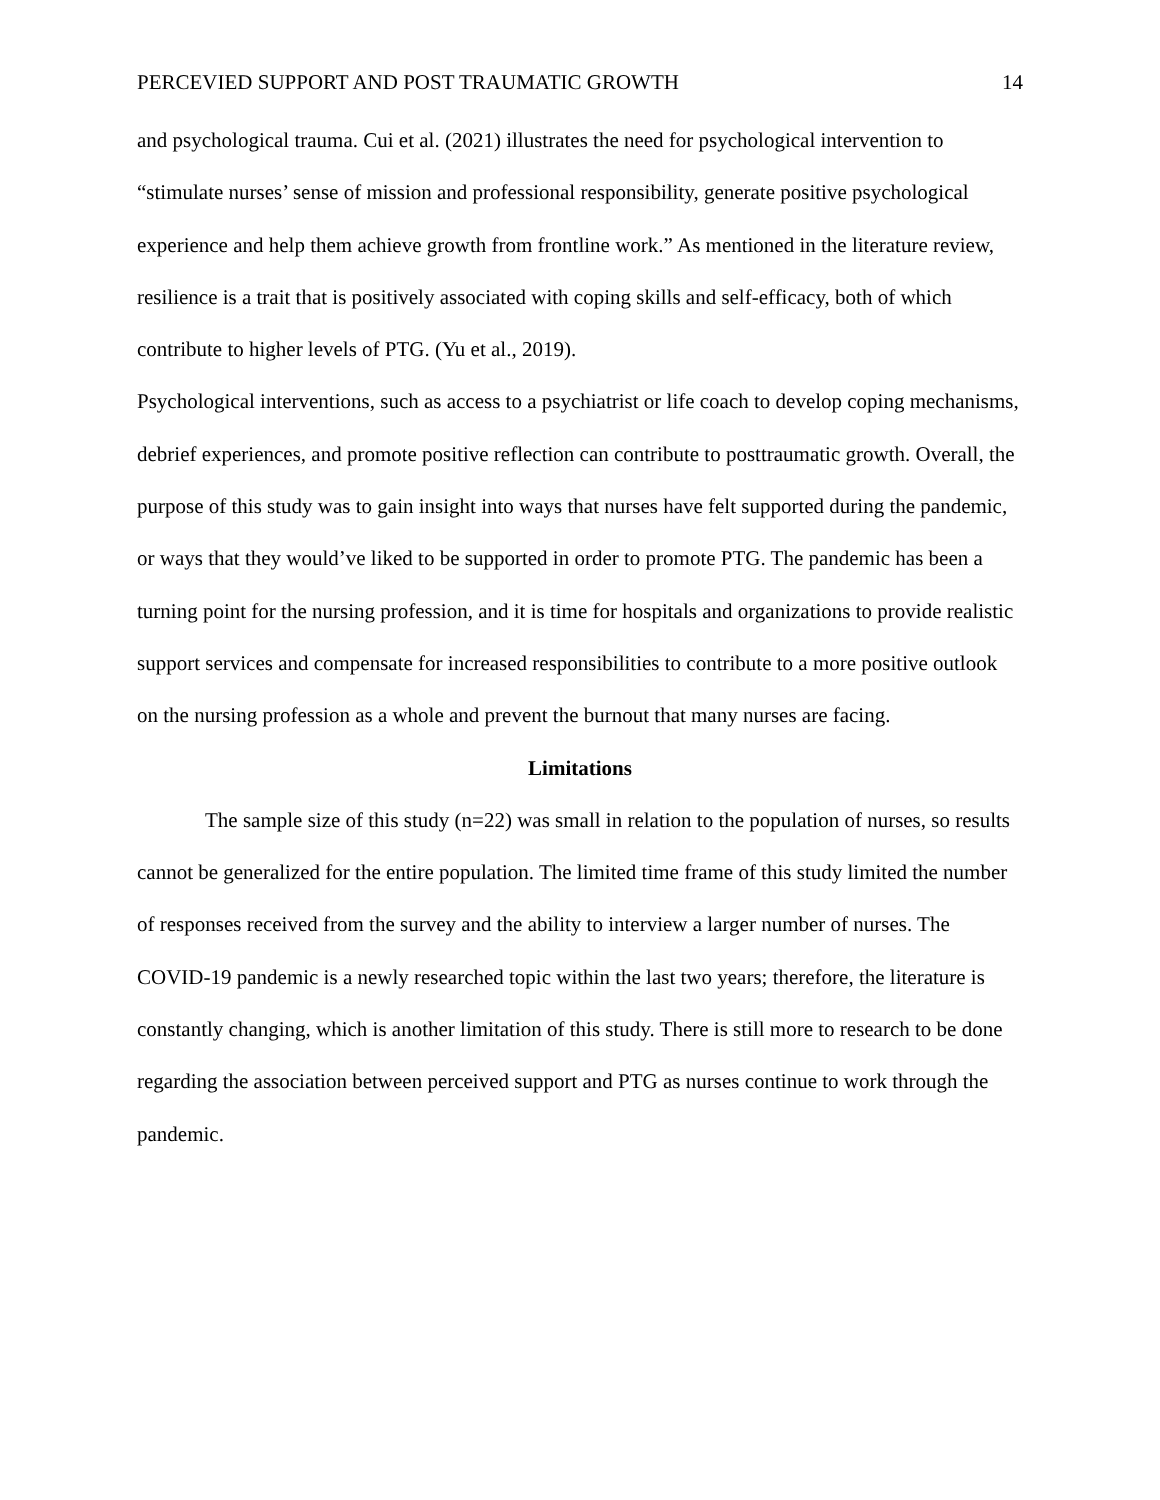PERCEVIED SUPPORT AND POST TRAUMATIC GROWTH 14
and psychological trauma. Cui et al. (2021) illustrates the need for psychological intervention to “stimulate nurses’ sense of mission and professional responsibility, generate positive psychological experience and help them achieve growth from frontline work.” As mentioned in the literature review, resilience is a trait that is positively associated with coping skills and self-efficacy, both of which contribute to higher levels of PTG. (Yu et al., 2019).
Psychological interventions, such as access to a psychiatrist or life coach to develop coping mechanisms, debrief experiences, and promote positive reflection can contribute to posttraumatic growth. Overall, the purpose of this study was to gain insight into ways that nurses have felt supported during the pandemic, or ways that they would’ve liked to be supported in order to promote PTG. The pandemic has been a turning point for the nursing profession, and it is time for hospitals and organizations to provide realistic support services and compensate for increased responsibilities to contribute to a more positive outlook on the nursing profession as a whole and prevent the burnout that many nurses are facing.
Limitations
The sample size of this study (n=22) was small in relation to the population of nurses, so results cannot be generalized for the entire population. The limited time frame of this study limited the number of responses received from the survey and the ability to interview a larger number of nurses. The COVID-19 pandemic is a newly researched topic within the last two years; therefore, the literature is constantly changing, which is another limitation of this study. There is still more to research to be done regarding the association between perceived support and PTG as nurses continue to work through the pandemic.